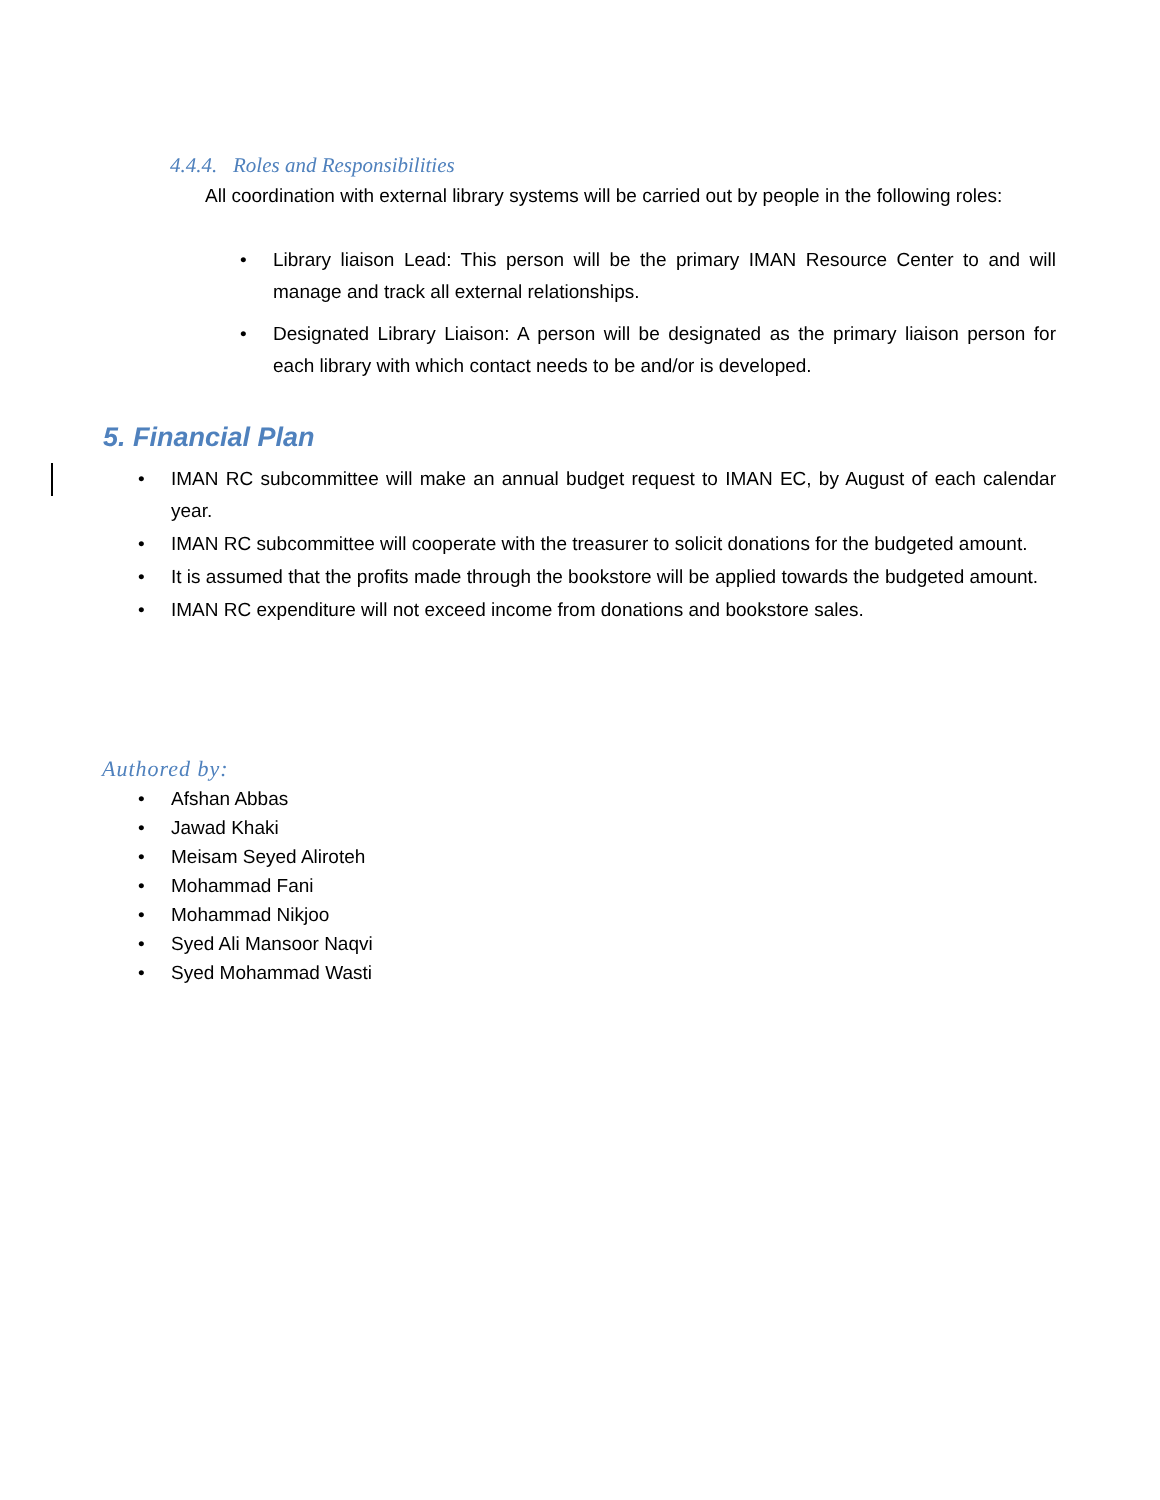4.4.4. Roles and Responsibilities
All coordination with external library systems will be carried out by people in the following roles:
• Library liaison Lead: This person will be the primary IMAN Resource Center to and will manage and track all external relationships.
• Designated Library Liaison: A person will be designated as the primary liaison person for each library with which contact needs to be and/or is developed.
5. Financial Plan
• IMAN RC subcommittee will make an annual budget request to IMAN EC, by August of each calendar year.
• IMAN RC subcommittee will cooperate with the treasurer to solicit donations for the budgeted amount.
• It is assumed that the profits made through the bookstore will be applied towards the budgeted amount.
• IMAN RC expenditure will not exceed income from donations and bookstore sales.
Authored by:
• Afshan Abbas
• Jawad Khaki
• Meisam Seyed Aliroteh
• Mohammad Fani
• Mohammad Nikjoo
• Syed Ali Mansoor Naqvi
• Syed Mohammad Wasti